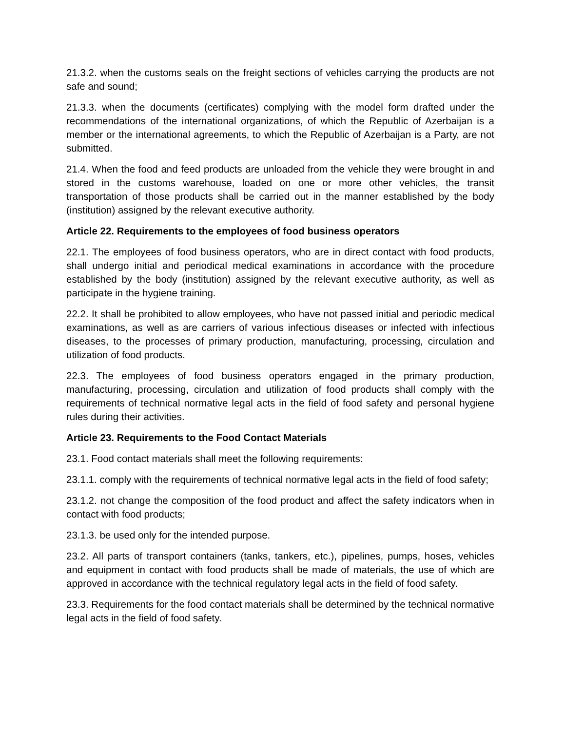21.3.2. when the customs seals on the freight sections of vehicles carrying the products are not safe and sound;
21.3.3. when the documents (certificates) complying with the model form drafted under the recommendations of the international organizations, of which the Republic of Azerbaijan is a member or the international agreements, to which the Republic of Azerbaijan is a Party, are not submitted.
21.4. When the food and feed products are unloaded from the vehicle they were brought in and stored in the customs warehouse, loaded on one or more other vehicles, the transit transportation of those products shall be carried out in the manner established by the body (institution) assigned by the relevant executive authority.
Article 22. Requirements to the employees of food business operators
22.1. The employees of food business operators, who are in direct contact with food products, shall undergo initial and periodical medical examinations in accordance with the procedure established by the body (institution) assigned by the relevant executive authority, as well as participate in the hygiene training.
22.2. It shall be prohibited to allow employees, who have not passed initial and periodic medical examinations, as well as are carriers of various infectious diseases or infected with infectious diseases, to the processes of primary production, manufacturing, processing, circulation and utilization of food products.
22.3. The employees of food business operators engaged in the primary production, manufacturing, processing, circulation and utilization of food products shall comply with the requirements of technical normative legal acts in the field of food safety and personal hygiene rules during their activities.
Article 23. Requirements to the Food Contact Materials
23.1. Food contact materials shall meet the following requirements:
23.1.1. comply with the requirements of technical normative legal acts in the field of food safety;
23.1.2. not change the composition of the food product and affect the safety indicators when in contact with food products;
23.1.3. be used only for the intended purpose.
23.2. All parts of transport containers (tanks, tankers, etc.), pipelines, pumps, hoses, vehicles and equipment in contact with food products shall be made of materials, the use of which are approved in accordance with the technical regulatory legal acts in the field of food safety.
23.3. Requirements for the food contact materials shall be determined by the technical normative legal acts in the field of food safety.